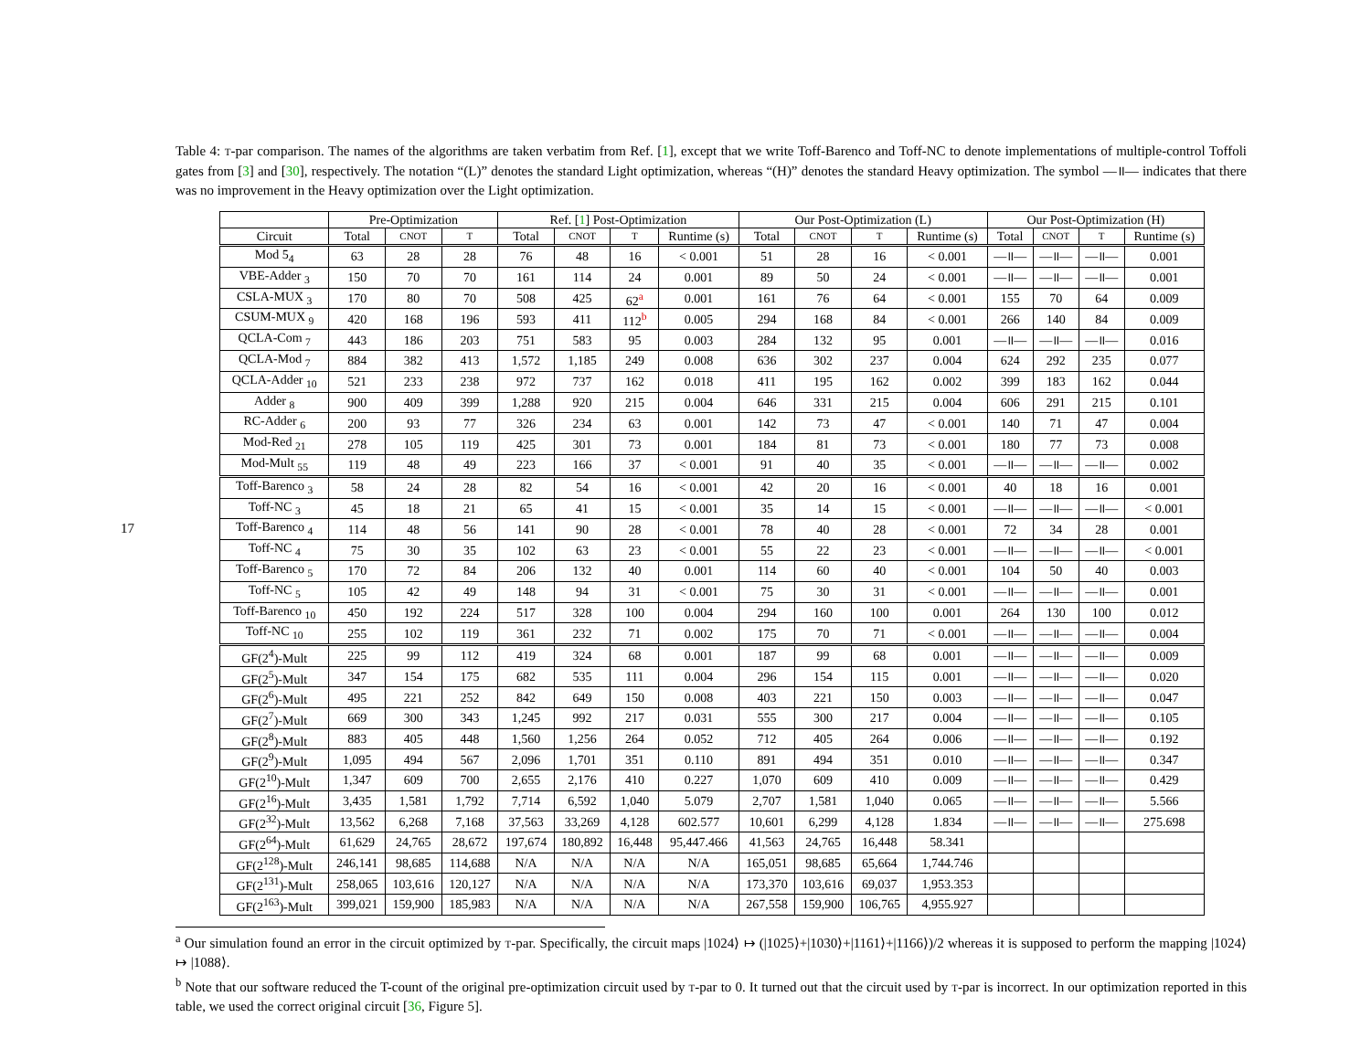17
Table 4: T-par comparison. The names of the algorithms are taken verbatim from Ref. [1], except that we write Toff-Barenco and Toff-NC to denote implementations of multiple-control Toffoli gates from [3] and [30], respectively. The notation “(L)” denotes the standard Light optimization, whereas “(H)” denotes the standard Heavy optimization. The symbol —॥— indicates that there was no improvement in the Heavy optimization over the Light optimization.
| | Pre-Optimization | | | Ref. [ 1 ] Post-Optimization | | | | Our Post-Optimization (L) | | | | Our Post-Optimization (H) | | | |
| --- | --- | --- | --- | --- | --- | --- | --- | --- | --- | --- | --- | --- | --- | --- | --- |
| Circuit | Total | CNOT | T | Total | CNOT | T | Runtime (s) | Total | CNOT | T | Runtime (s) | Total | CNOT | T | Runtime (s) |
| Mod 5<sub>4</sub> | 63 | 28 | 28 | 76 | 48 | 16 | < 0.001 | 51 | 28 | 16 | < 0.001 | —॥— | —॥— | —॥— | 0.001 |
| VBE-Adder <sub>3</sub> | 150 | 70 | 70 | 161 | 114 | 24 | 0.001 | 89 | 50 | 24 | < 0.001 | —॥— | —॥— | —॥— | 0.001 |
| CSLA-MUX <sub>3</sub> | 170 | 80 | 70 | 508 | 425 | 62<sup>a</sup> | 0.001 | 161 | 76 | 64 | < 0.001 | 155 | 70 | 64 | 0.009 |
| CSUM-MUX <sub>9</sub> | 420 | 168 | 196 | 593 | 411 | 112<sup>b</sup> | 0.005 | 294 | 168 | 84 | < 0.001 | 266 | 140 | 84 | 0.009 |
| QCLA-Com <sub>7</sub> | 443 | 186 | 203 | 751 | 583 | 95 | 0.003 | 284 | 132 | 95 | 0.001 | —॥— | —॥— | —॥— | 0.016 |
| QCLA-Mod <sub>7</sub> | 884 | 382 | 413 | 1,572 | 1,185 | 249 | 0.008 | 636 | 302 | 237 | 0.004 | 624 | 292 | 235 | 0.077 |
| QCLA-Adder <sub>10</sub> | 521 | 233 | 238 | 972 | 737 | 162 | 0.018 | 411 | 195 | 162 | 0.002 | 399 | 183 | 162 | 0.044 |
| Adder <sub>8</sub> | 900 | 409 | 399 | 1,288 | 920 | 215 | 0.004 | 646 | 331 | 215 | 0.004 | 606 | 291 | 215 | 0.101 |
| RC-Adder <sub>6</sub> | 200 | 93 | 77 | 326 | 234 | 63 | 0.001 | 142 | 73 | 47 | < 0.001 | 140 | 71 | 47 | 0.004 |
| Mod-Red <sub>21</sub> | 278 | 105 | 119 | 425 | 301 | 73 | 0.001 | 184 | 81 | 73 | < 0.001 | 180 | 77 | 73 | 0.008 |
| Mod-Mult <sub>55</sub> | 119 | 48 | 49 | 223 | 166 | 37 | < 0.001 | 91 | 40 | 35 | < 0.001 | —॥— | —॥— | —॥— | 0.002 |
| Toff-Barenco <sub>3</sub> | 58 | 24 | 28 | 82 | 54 | 16 | < 0.001 | 42 | 20 | 16 | < 0.001 | 40 | 18 | 16 | 0.001 |
| Toff-NC <sub>3</sub> | 45 | 18 | 21 | 65 | 41 | 15 | < 0.001 | 35 | 14 | 15 | < 0.001 | —॥— | —॥— | —॥— | < 0.001 |
| Toff-Barenco <sub>4</sub> | 114 | 48 | 56 | 141 | 90 | 28 | < 0.001 | 78 | 40 | 28 | < 0.001 | 72 | 34 | 28 | 0.001 |
| Toff-NC <sub>4</sub> | 75 | 30 | 35 | 102 | 63 | 23 | < 0.001 | 55 | 22 | 23 | < 0.001 | —॥— | —॥— | —॥— | < 0.001 |
| Toff-Barenco <sub>5</sub> | 170 | 72 | 84 | 206 | 132 | 40 | 0.001 | 114 | 60 | 40 | < 0.001 | 104 | 50 | 40 | 0.003 |
| Toff-NC <sub>5</sub> | 105 | 42 | 49 | 148 | 94 | 31 | < 0.001 | 75 | 30 | 31 | < 0.001 | —॥— | —॥— | —॥— | 0.001 |
| Toff-Barenco <sub>10</sub> | 450 | 192 | 224 | 517 | 328 | 100 | 0.004 | 294 | 160 | 100 | 0.001 | 264 | 130 | 100 | 0.012 |
| Toff-NC <sub>10</sub> | 255 | 102 | 119 | 361 | 232 | 71 | 0.002 | 175 | 70 | 71 | < 0.001 | —॥— | —॥— | —॥— | 0.004 |
| GF(2<sup>4</sup>)-Mult | 225 | 99 | 112 | 419 | 324 | 68 | 0.001 | 187 | 99 | 68 | 0.001 | —॥— | —॥— | —॥— | 0.009 |
| GF(2<sup>5</sup>)-Mult | 347 | 154 | 175 | 682 | 535 | 111 | 0.004 | 296 | 154 | 115 | 0.001 | —॥— | —॥— | —॥— | 0.020 |
| GF(2<sup>6</sup>)-Mult | 495 | 221 | 252 | 842 | 649 | 150 | 0.008 | 403 | 221 | 150 | 0.003 | —॥— | —॥— | —॥— | 0.047 |
| GF(2<sup>7</sup>)-Mult | 669 | 300 | 343 | 1,245 | 992 | 217 | 0.031 | 555 | 300 | 217 | 0.004 | —॥— | —॥— | —॥— | 0.105 |
| GF(2<sup>8</sup>)-Mult | 883 | 405 | 448 | 1,560 | 1,256 | 264 | 0.052 | 712 | 405 | 264 | 0.006 | —॥— | —॥— | —॥— | 0.192 |
| GF(2<sup>9</sup>)-Mult | 1,095 | 494 | 567 | 2,096 | 1,701 | 351 | 0.110 | 891 | 494 | 351 | 0.010 | —॥— | —॥— | —॥— | 0.347 |
| GF(2<sup>10</sup>)-Mult | 1,347 | 609 | 700 | 2,655 | 2,176 | 410 | 0.227 | 1,070 | 609 | 410 | 0.009 | —॥— | —॥— | —॥— | 0.429 |
| GF(2<sup>16</sup>)-Mult | 3,435 | 1,581 | 1,792 | 7,714 | 6,592 | 1,040 | 5.079 | 2,707 | 1,581 | 1,040 | 0.065 | —॥— | —॥— | —॥— | 5.566 |
| GF(2<sup>32</sup>)-Mult | 13,562 | 6,268 | 7,168 | 37,563 | 33,269 | 4,128 | 602.577 | 10,601 | 6,299 | 4,128 | 1.834 | —॥— | —॥— | —॥— | 275.698 |
| GF(2<sup>64</sup>)-Mult | 61,629 | 24,765 | 28,672 | 197,674 | 180,892 | 16,448 | 95,447.466 | 41,563 | 24,765 | 16,448 | 58.341 | | | | |
| GF(2<sup>128</sup>)-Mult | 246,141 | 98,685 | 114,688 | N/A | N/A | N/A | N/A | 165,051 | 98,685 | 65,664 | 1,744.746 | | | | |
| GF(2<sup>131</sup>)-Mult | 258,065 | 103,616 | 120,127 | N/A | N/A | N/A | N/A | 173,370 | 103,616 | 69,037 | 1,953.353 | | | | |
| GF(2<sup>163</sup>)-Mult | 399,021 | 159,900 | 185,983 | N/A | N/A | N/A | N/A | 267,558 | 159,900 | 106,765 | 4,955.927 | | | | |
<sup>a</sup> Our simulation found an error in the circuit optimized by T-par. Specifically, the circuit maps |1024⟩ ↦ (|1025⟩+|1030⟩+|1161⟩+|1166⟩)/2 whereas it is supposed to perform the mapping |1024⟩ ↦ |1088⟩.
<sup>b</sup> Note that our software reduced the T-count of the original pre-optimization circuit used by T-par to 0. It turned out that the circuit used by T-par is incorrect. In our optimization reported in this table, we used the correct original circuit [36, Figure 5].